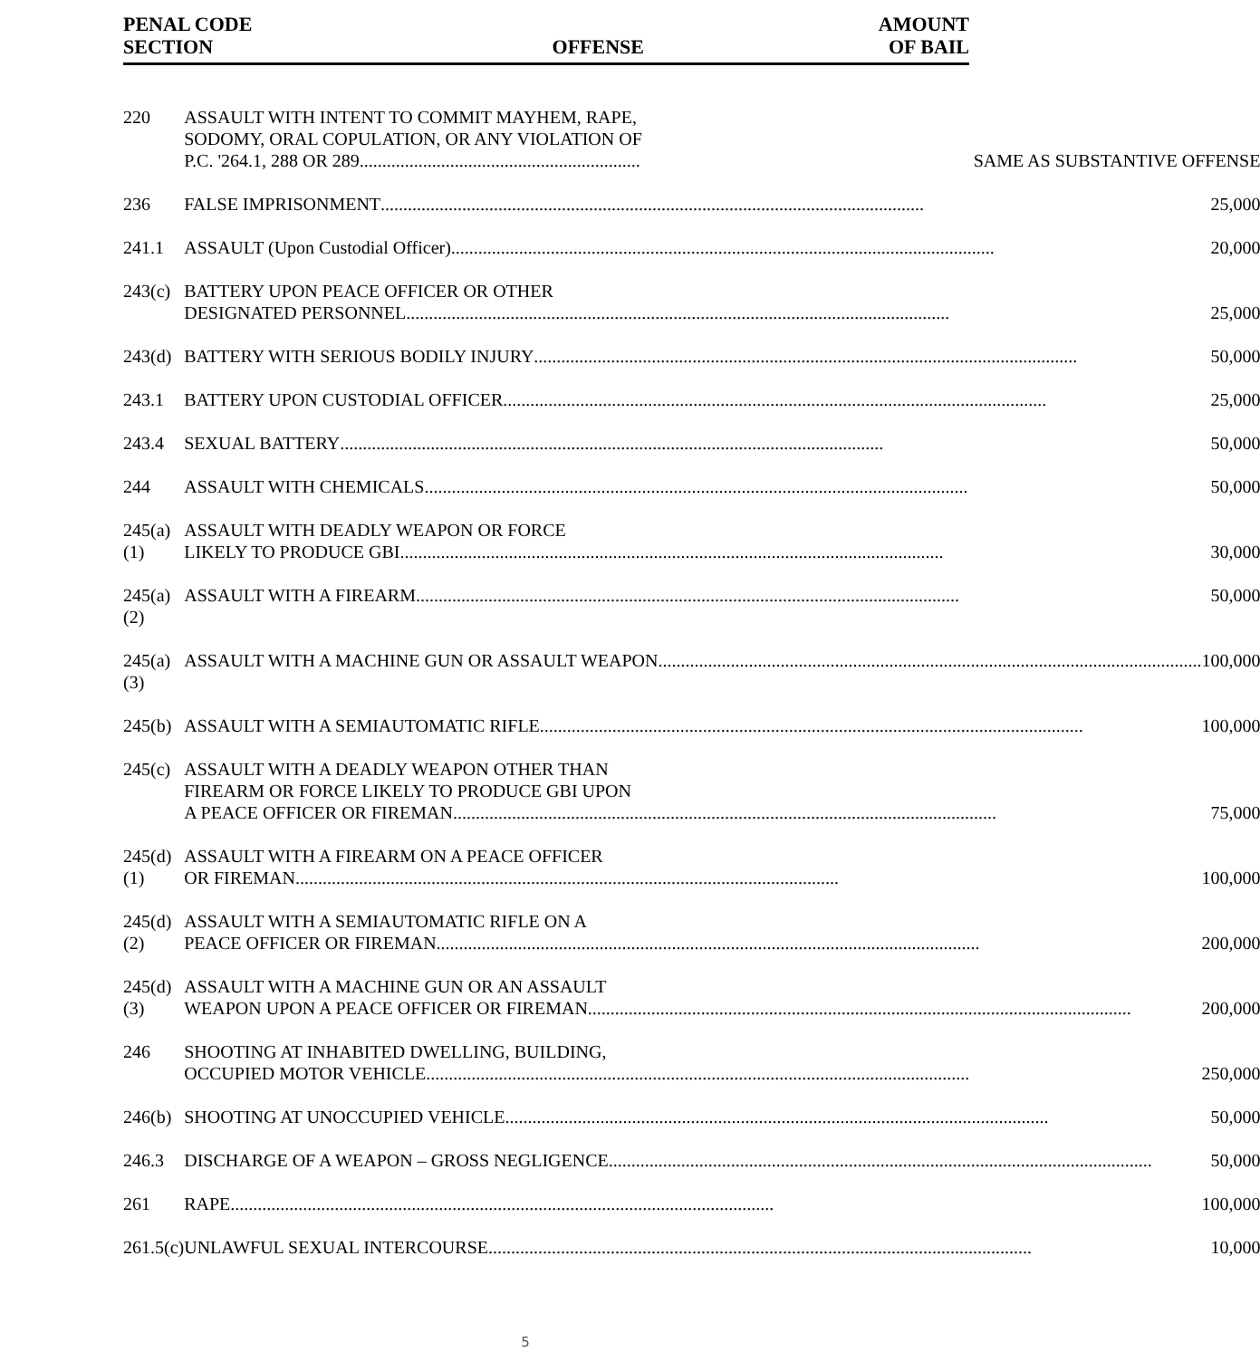| PENAL CODE SECTION | OFFENSE | AMOUNT OF BAIL |
| --- | --- | --- |
| 220 | ASSAULT WITH INTENT TO COMMIT MAYHEM, RAPE, SODOMY, ORAL COPULATION, OR ANY VIOLATION OF P.C. '264.1, 288 OR 289 .............................................................. SAME AS SUBSTANTIVE OFFENSE |
| 236 | FALSE IMPRISONMENT ........................................................................................................................ 25,000 |
| 241.1 | ASSAULT (Upon Custodial Officer) ........................................................................................................................ 20,000 |
| 243(c) | BATTERY UPON PEACE OFFICER OR OTHER DESIGNATED PERSONNEL ........................................................................................................................ 25,000 |
| 243(d) | BATTERY WITH SERIOUS BODILY INJURY ........................................................................................................................ 50,000 |
| 243.1 | BATTERY UPON CUSTODIAL OFFICER ........................................................................................................................ 25,000 |
| 243.4 | SEXUAL BATTERY ........................................................................................................................ 50,000 |
| 244 | ASSAULT WITH CHEMICALS ........................................................................................................................ 50,000 |
| 245(a)(1) | ASSAULT WITH DEADLY WEAPON OR FORCE LIKELY TO PRODUCE GBI ........................................................................................................................ 30,000 |
| 245(a)(2) | ASSAULT WITH A FIREARM ........................................................................................................................ 50,000 |
| 245(a)(3) | ASSAULT WITH A MACHINE GUN OR ASSAULT WEAPON ........................................................................................................................ 100,000 |
| 245(b) | ASSAULT WITH A SEMIAUTOMATIC RIFLE ........................................................................................................................ 100,000 |
| 245(c) | ASSAULT WITH A DEADLY WEAPON OTHER THAN FIREARM OR FORCE LIKELY TO PRODUCE GBI UPON A PEACE OFFICER OR FIREMAN ........................................................................................................................ 75,000 |
| 245(d)(1) | ASSAULT WITH A FIREARM ON A PEACE OFFICER OR FIREMAN ........................................................................................................................ 100,000 |
| 245(d)(2) | ASSAULT WITH A SEMIAUTOMATIC RIFLE ON A PEACE OFFICER OR FIREMAN ........................................................................................................................ 200,000 |
| 245(d)(3) | ASSAULT WITH A MACHINE GUN OR AN ASSAULT WEAPON UPON A PEACE OFFICER OR FIREMAN ........................................................................................................................ 200,000 |
| 246 | SHOOTING AT INHABITED DWELLING, BUILDING, OCCUPIED MOTOR VEHICLE ........................................................................................................................ 250,000 |
| 246(b) | SHOOTING AT UNOCCUPIED VEHICLE ........................................................................................................................ 50,000 |
| 246.3 | DISCHARGE OF A WEAPON – GROSS NEGLIGENCE ........................................................................................................................ 50,000 |
| 261 | RAPE ........................................................................................................................ 100,000 |
| 261.5(c) | UNLAWFUL SEXUAL INTERCOURSE ........................................................................................................................ 10,000 |
5